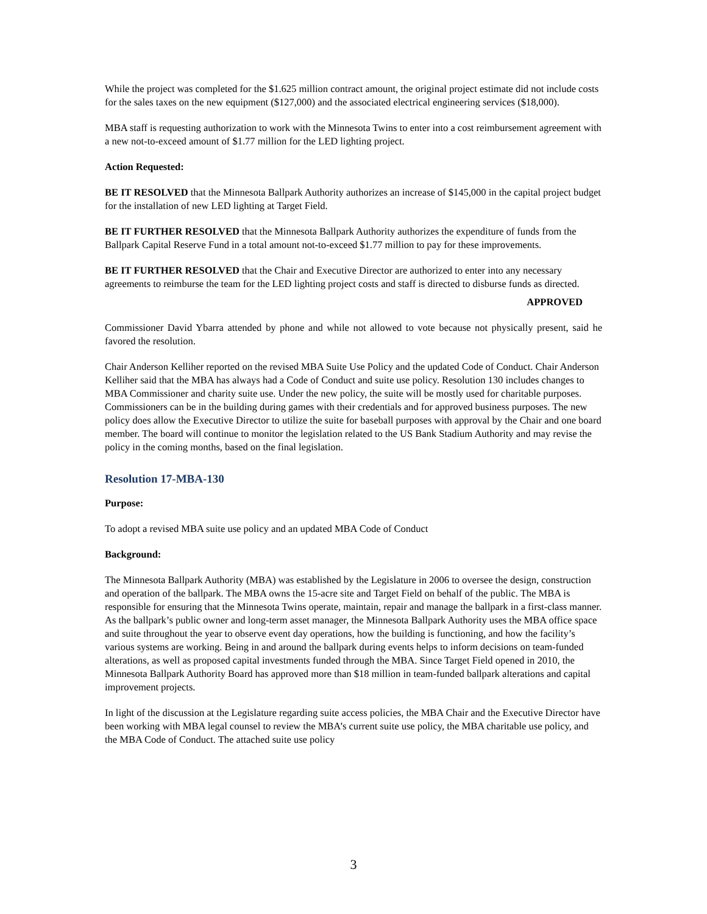While the project was completed for the $1.625 million contract amount, the original project estimate did not include costs for the sales taxes on the new equipment ($127,000) and the associated electrical engineering services ($18,000).
MBA staff is requesting authorization to work with the Minnesota Twins to enter into a cost reimbursement agreement with a new not-to-exceed amount of $1.77 million for the LED lighting project.
Action Requested:
BE IT RESOLVED that the Minnesota Ballpark Authority authorizes an increase of $145,000 in the capital project budget for the installation of new LED lighting at Target Field.
BE IT FURTHER RESOLVED that the Minnesota Ballpark Authority authorizes the expenditure of funds from the Ballpark Capital Reserve Fund in a total amount not-to-exceed $1.77 million to pay for these improvements.
BE IT FURTHER RESOLVED that the Chair and Executive Director are authorized to enter into any necessary agreements to reimburse the team for the LED lighting project costs and staff is directed to disburse funds as directed.
APPROVED
Commissioner David Ybarra attended by phone and while not allowed to vote because not physically present, said he favored the resolution.
Chair Anderson Kelliher reported on the revised MBA Suite Use Policy and the updated Code of Conduct. Chair Anderson Kelliher said that the MBA has always had a Code of Conduct and suite use policy. Resolution 130 includes changes to MBA Commissioner and charity suite use. Under the new policy, the suite will be mostly used for charitable purposes. Commissioners can be in the building during games with their credentials and for approved business purposes. The new policy does allow the Executive Director to utilize the suite for baseball purposes with approval by the Chair and one board member. The board will continue to monitor the legislation related to the US Bank Stadium Authority and may revise the policy in the coming months, based on the final legislation.
Resolution 17-MBA-130
Purpose:
To adopt a revised MBA suite use policy and an updated MBA Code of Conduct
Background:
The Minnesota Ballpark Authority (MBA) was established by the Legislature in 2006 to oversee the design, construction and operation of the ballpark. The MBA owns the 15-acre site and Target Field on behalf of the public. The MBA is responsible for ensuring that the Minnesota Twins operate, maintain, repair and manage the ballpark in a first-class manner. As the ballpark’s public owner and long-term asset manager, the Minnesota Ballpark Authority uses the MBA office space and suite throughout the year to observe event day operations, how the building is functioning, and how the facility’s various systems are working. Being in and around the ballpark during events helps to inform decisions on team-funded alterations, as well as proposed capital investments funded through the MBA. Since Target Field opened in 2010, the Minnesota Ballpark Authority Board has approved more than $18 million in team-funded ballpark alterations and capital improvement projects.
In light of the discussion at the Legislature regarding suite access policies, the MBA Chair and the Executive Director have been working with MBA legal counsel to review the MBA’s current suite use policy, the MBA charitable use policy, and the MBA Code of Conduct. The attached suite use policy
3